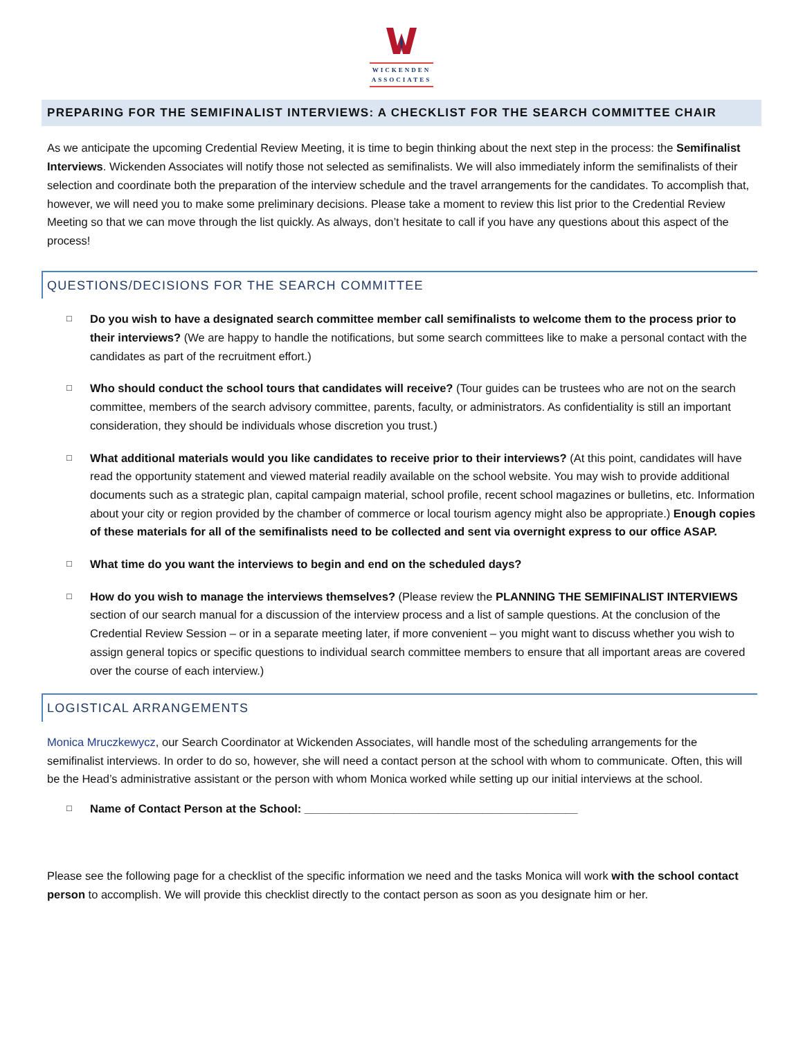WICKENDEN
ASSOCIATES
PREPARING FOR THE SEMIFINALIST INTERVIEWS: A CHECKLIST FOR THE SEARCH COMMITTEE CHAIR
As we anticipate the upcoming Credential Review Meeting, it is time to begin thinking about the next step in the process: the Semifinalist Interviews. Wickenden Associates will notify those not selected as semifinalists. We will also immediately inform the semifinalists of their selection and coordinate both the preparation of the interview schedule and the travel arrangements for the candidates. To accomplish that, however, we will need you to make some preliminary decisions. Please take a moment to review this list prior to the Credential Review Meeting so that we can move through the list quickly. As always, don’t hesitate to call if you have any questions about this aspect of the process!
QUESTIONS/DECISIONS FOR THE SEARCH COMMITTEE
□
Do you wish to have a designated search committee member call semifinalists to welcome them to the process prior to their interviews? (We are happy to handle the notifications, but some search committees like to make a personal contact with the candidates as part of the recruitment effort.)
□
Who should conduct the school tours that candidates will receive? (Tour guides can be trustees who are not on the search committee, members of the search advisory committee, parents, faculty, or administrators. As confidentiality is still an important consideration, they should be individuals whose discretion you trust.)
□
What additional materials would you like candidates to receive prior to their interviews? (At this point, candidates will have read the opportunity statement and viewed material readily available on the school website. You may wish to provide additional documents such as a strategic plan, capital campaign material, school profile, recent school magazines or bulletins, etc. Information about your city or region provided by the chamber of commerce or local tourism agency might also be appropriate.) Enough copies of these materials for all of the semifinalists need to be collected and sent via overnight express to our office ASAP.
□
What time do you want the interviews to begin and end on the scheduled days?
□
How do you wish to manage the interviews themselves? (Please review the PLANNING THE SEMIFINALIST INTERVIEWS section of our search manual for a discussion of the interview process and a list of sample questions. At the conclusion of the Credential Review Session – or in a separate meeting later, if more convenient – you might want to discuss whether you wish to assign general topics or specific questions to individual search committee members to ensure that all important areas are covered over the course of each interview.)
LOGISTICAL ARRANGEMENTS
Monica Mruczkewycz, our Search Coordinator at Wickenden Associates, will handle most of the scheduling arrangements for the semifinalist interviews. In order to do so, however, she will need a contact person at the school with whom to communicate. Often, this will be the Head’s administrative assistant or the person with whom Monica worked while setting up our initial interviews at the school.
□
Name of Contact Person at the School: ___________________________________________
Please see the following page for a checklist of the specific information we need and the tasks Monica will work with the school contact person to accomplish. We will provide this checklist directly to the contact person as soon as you designate him or her.